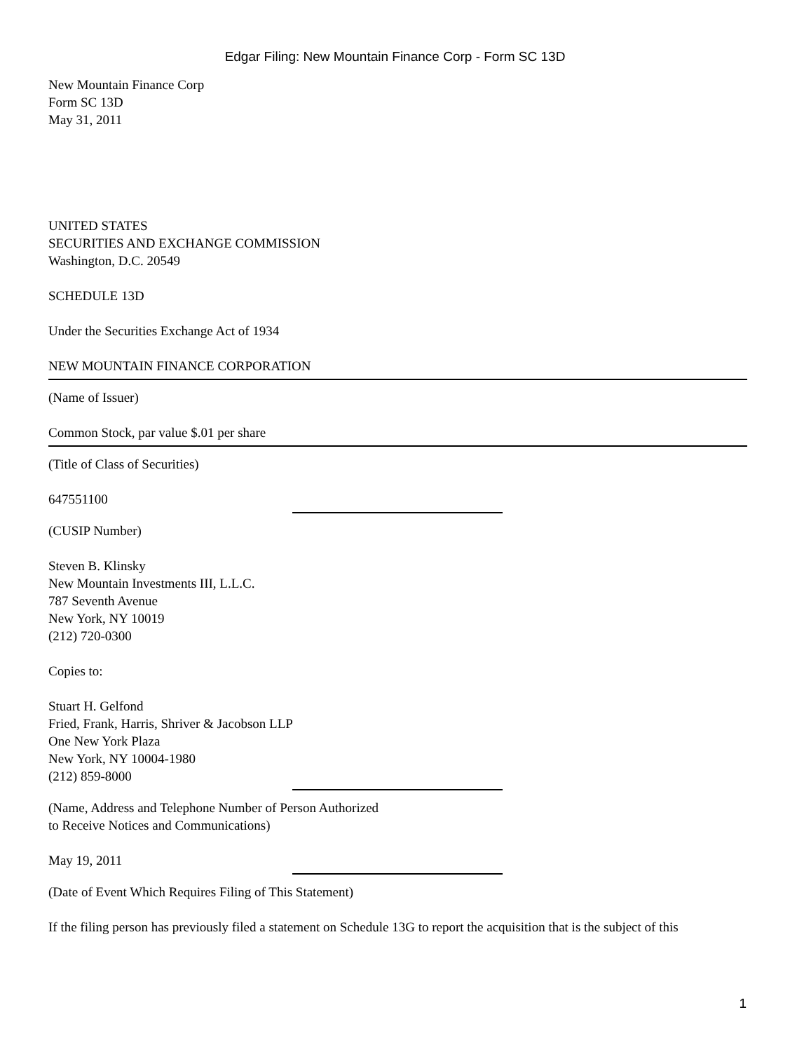Edgar Filing: New Mountain Finance Corp - Form SC 13D
New Mountain Finance Corp
Form SC 13D
May 31, 2011
UNITED STATES
SECURITIES AND EXCHANGE COMMISSION
Washington, D.C. 20549
SCHEDULE 13D
Under the Securities Exchange Act of 1934
NEW MOUNTAIN FINANCE CORPORATION
(Name of Issuer)
Common Stock, par value $.01 per share
(Title of Class of Securities)
647551100
(CUSIP Number)
Steven B. Klinsky
New Mountain Investments III, L.L.C.
787 Seventh Avenue
New York, NY 10019
(212) 720-0300
Copies to:
Stuart H. Gelfond
Fried, Frank, Harris, Shriver & Jacobson LLP
One New York Plaza
New York, NY 10004-1980
(212) 859-8000
(Name, Address and Telephone Number of Person Authorized
to Receive Notices and Communications)
May 19, 2011
(Date of Event Which Requires Filing of This Statement)
If the filing person has previously filed a statement on Schedule 13G to report the acquisition that is the subject of this
1